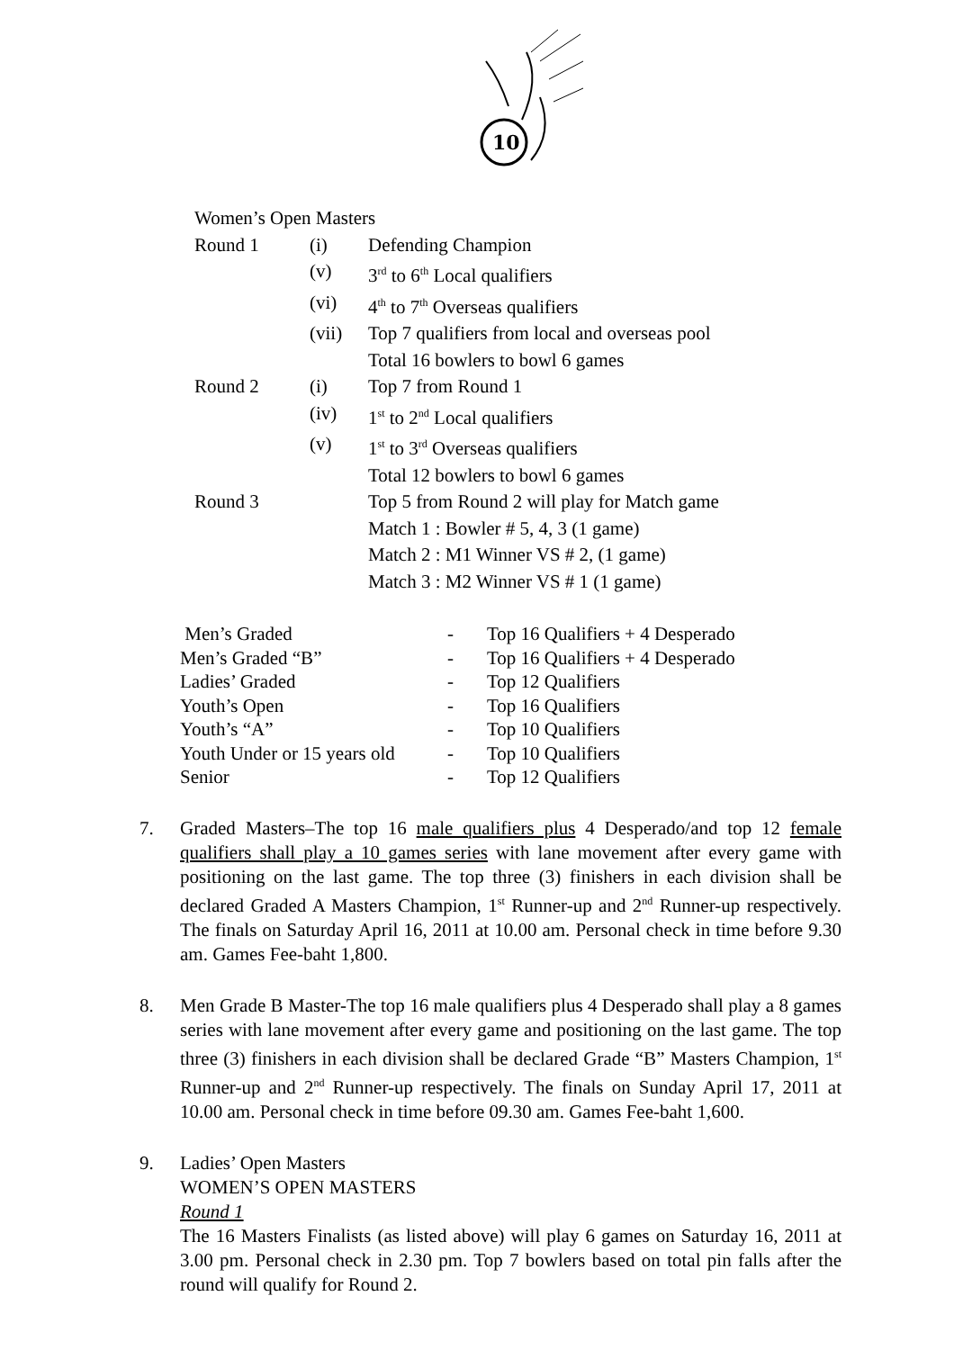10
| Women’s Open Masters | | |
| Round 1 | (i) | Defending Champion |
| | (v) | 3<sup>rd</sup> to 6<sup>th</sup> Local qualifiers |
| | (vi) | 4<sup>th</sup> to 7<sup>th</sup> Overseas qualifiers |
| | (vii) | Top 7 qualifiers from local and overseas pool |
| | | Total 16 bowlers to bowl 6 games |
| Round 2 | (i) | Top 7 from Round 1 |
| | (iv) | 1<sup>st</sup> to 2<sup>nd</sup> Local qualifiers |
| | (v) | 1<sup>st</sup> to 3<sup>rd</sup> Overseas qualifiers |
| | | Total 12 bowlers to bowl 6 games |
| Round 3 | | Top 5 from Round 2 will play for Match game |
| | | Match 1 : Bowler # 5, 4, 3 (1 game) |
| | | Match 2 : M1 Winner VS # 2, (1 game) |
| | | Match 3 : M2 Winner VS # 1 (1 game) |
| Men’s Graded | - | Top 16 Qualifiers + 4 Desperado |
| Men’s Graded “B” | - | Top 16 Qualifiers + 4 Desperado |
| Ladies’ Graded | - | Top 12 Qualifiers |
| Youth’s Open | - | Top 16 Qualifiers |
| Youth’s “A” | - | Top 10 Qualifiers |
| Youth Under or 15 years old | - | Top 10 Qualifiers |
| Senior | - | Top 12 Qualifiers |
7. Graded Masters–The top 16 male qualifiers plus 4 Desperado/and top 12 female qualifiers shall play a 10 games series with lane movement after every game with positioning on the last game. The top three (3) finishers in each division shall be declared Graded A Masters Champion, 1<sup>st</sup> Runner-up and 2<sup>nd</sup> Runner-up respectively. The finals on Saturday April 16, 2011 at 10.00 am. Personal check in time before 9.30 am. Games Fee-baht 1,800.
8. Men Grade B Master-The top 16 male qualifiers plus 4 Desperado shall play a 8 games series with lane movement after every game and positioning on the last game. The top three (3) finishers in each division shall be declared Grade “B” Masters Champion, 1<sup>st</sup> Runner-up and 2<sup>nd</sup> Runner-up respectively. The finals on Sunday April 17, 2011 at 10.00 am. Personal check in time before 09.30 am. Games Fee-baht 1,600.
9. Ladies’ Open Masters
WOMEN’S OPEN MASTERS
Round 1
The 16 Masters Finalists (as listed above) will play 6 games on Saturday 16, 2011 at 3.00 pm. Personal check in 2.30 pm. Top 7 bowlers based on total pin falls after the round will qualify for Round 2.